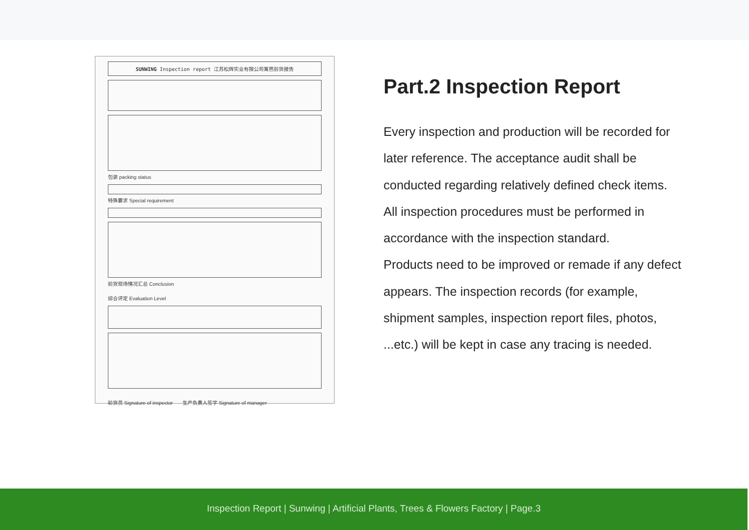SUNWING Inspection report 江苏松辉实业有限公司篱笆验货报告
包装 packing status
特殊要求 Special requirement
验货现场情况汇总 Conclusion
综合评定 Evaluation Level
验货员 Signature of inspector 生产负责人签字 Signature of manager
Part.2 Inspection Report
Every inspection and production will be recorded for later reference. The acceptance audit shall be conducted regarding relatively defined check items.
All inspection procedures must be performed in accordance with the inspection standard.
Products need to be improved or remade if any defect appears. The inspection records (for example, shipment samples, inspection report files, photos, ...etc.) will be kept in case any tracing is needed.
Inspection Report | Sunwing | Artificial Plants, Trees & Flowers Factory | Page.3